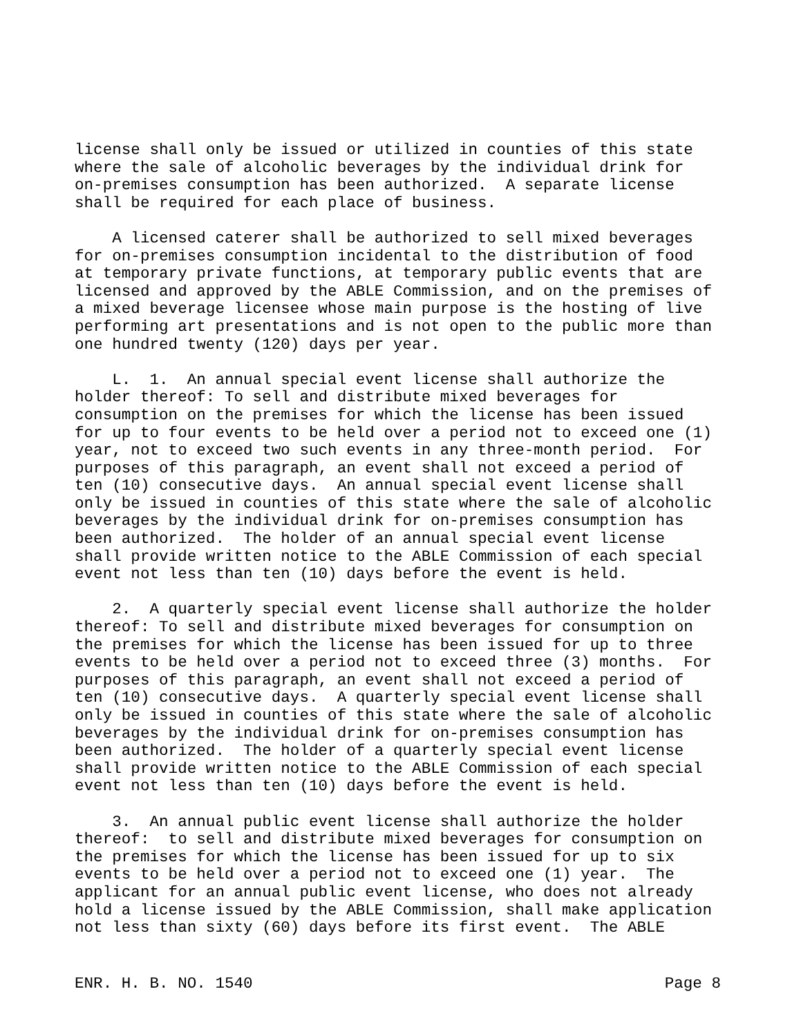license shall only be issued or utilized in counties of this state where the sale of alcoholic beverages by the individual drink for on-premises consumption has been authorized. A separate license shall be required for each place of business. A licensed caterer shall be authorized to sell mixed beverages for on-premises consumption incidental to the distribution of food at temporary private functions, at temporary public events that are licensed and approved by the ABLE Commission, and on the premises of a mixed beverage licensee whose main purpose is the hosting of live performing art presentations and is not open to the public more than one hundred twenty (120) days per year. L. 1. An annual special event license shall authorize the holder thereof: To sell and distribute mixed beverages for consumption on the premises for which the license has been issued for up to four events to be held over a period not to exceed one (1) year, not to exceed two such events in any three-month period. For purposes of this paragraph, an event shall not exceed a period of ten (10) consecutive days. An annual special event license shall only be issued in counties of this state where the sale of alcoholic beverages by the individual drink for on-premises consumption has been authorized. The holder of an annual special event license shall provide written notice to the ABLE Commission of each special event not less than ten (10) days before the event is held. 2. A quarterly special event license shall authorize the holder thereof: To sell and distribute mixed beverages for consumption on the premises for which the license has been issued for up to three events to be held over a period not to exceed three (3) months. For purposes of this paragraph, an event shall not exceed a period of ten (10) consecutive days. A quarterly special event license shall only be issued in counties of this state where the sale of alcoholic beverages by the individual drink for on-premises consumption has been authorized. The holder of a quarterly special event license shall provide written notice to the ABLE Commission of each special event not less than ten (10) days before the event is held. 3. An annual public event license shall authorize the holder thereof: to sell and distribute mixed beverages for consumption on the premises for which the license has been issued for up to six events to be held over a period not to exceed one (1) year. The applicant for an annual public event license, who does not already hold a license issued by the ABLE Commission, shall make application not less than sixty (60) days before its first event. The ABLE
ENR. H. B. NO. 1540 Page 8